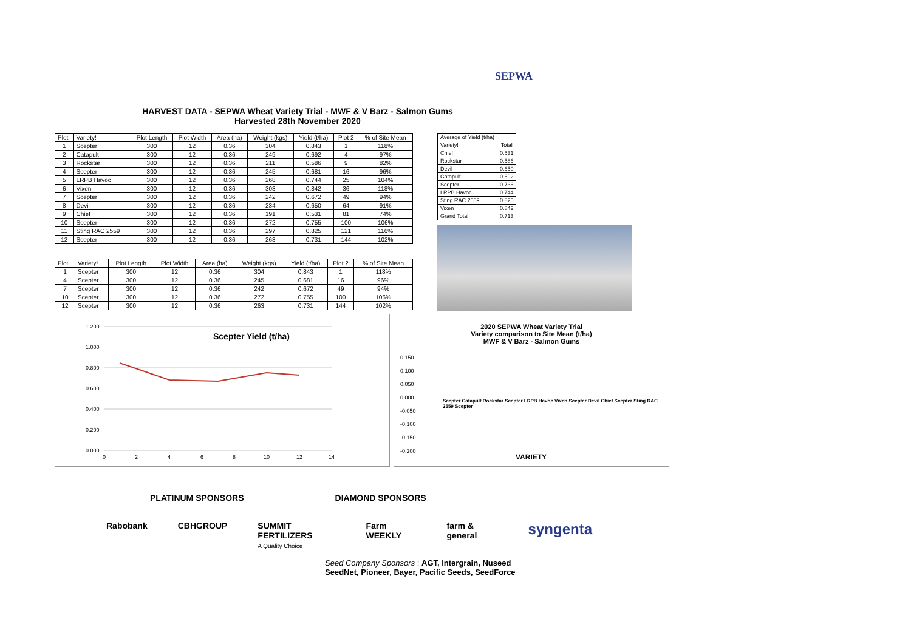SEPWA
HARVEST DATA - SEPWA Wheat Variety Trial - MWF & V Barz - Salmon Gums
Harvested 28th November 2020
| Plot | Variety! | Plot Length | Plot Width | Area (ha) | Weight (kgs) | Yield (t/ha) | Plot 2 | % of Site Mean |
| --- | --- | --- | --- | --- | --- | --- | --- | --- |
| 1 | Scepter | 300 | 12 | 0.36 | 304 | 0.843 | 1 | 118% |
| 2 | Catapult | 300 | 12 | 0.36 | 249 | 0.692 | 4 | 97% |
| 3 | Rockstar | 300 | 12 | 0.36 | 211 | 0.586 | 9 | 82% |
| 4 | Scepter | 300 | 12 | 0.36 | 245 | 0.681 | 16 | 96% |
| 5 | LRPB Havoc | 300 | 12 | 0.36 | 268 | 0.744 | 25 | 104% |
| 6 | Vixen | 300 | 12 | 0.36 | 303 | 0.842 | 36 | 118% |
| 7 | Scepter | 300 | 12 | 0.36 | 242 | 0.672 | 49 | 94% |
| 8 | Devil | 300 | 12 | 0.36 | 234 | 0.650 | 64 | 91% |
| 9 | Chief | 300 | 12 | 0.36 | 191 | 0.531 | 81 | 74% |
| 10 | Scepter | 300 | 12 | 0.36 | 272 | 0.755 | 100 | 106% |
| 11 | Sting RAC 2559 | 300 | 12 | 0.36 | 297 | 0.825 | 121 | 116% |
| 12 | Scepter | 300 | 12 | 0.36 | 263 | 0.731 | 144 | 102% |
| Plot | Variety! | Plot Length | Plot Width | Area (ha) | Weight (kgs) | Yield (t/ha) | Plot 2 | % of Site Mean |
| --- | --- | --- | --- | --- | --- | --- | --- | --- |
| 1 | Scepter | 300 | 12 | 0.36 | 304 | 0.843 | 1 | 118% |
| 4 | Scepter | 300 | 12 | 0.36 | 245 | 0.681 | 16 | 96% |
| 7 | Scepter | 300 | 12 | 0.36 | 242 | 0.672 | 49 | 94% |
| 10 | Scepter | 300 | 12 | 0.36 | 272 | 0.755 | 100 | 106% |
| 12 | Scepter | 300 | 12 | 0.36 | 263 | 0.731 | 144 | 102% |
| Average of Yield (t/ha) | |
| Variety! | Total |
| Chief | 0.531 |
| Rockstar | 0.586 |
| Devil | 0.650 |
| Catapult | 0.692 |
| Scepter | 0.736 |
| LRPB Havoc | 0.744 |
| Sting RAC 2559 | 0.825 |
| Vixen | 0.842 |
| Grand Total | 0.713 |
Scepter Yield (t/ha)
1.200
1.000
0.800
0.600
0.400
0.200
0.000
0
2
4
6
8
10
12
14
2020 SEPWA Wheat Variety Trial
Variety comparison to Site Mean (t/ha)
MWF & V Barz - Salmon Gums
0.150
0.100
0.050
0.000
-0.050
-0.100
-0.150
-0.200
Scepter Catapult Rockstar Scepter LRPB Havoc Vixen Scepter Devil Chief Scepter Sting RAC 2559 Scepter
VARIETY
PLATINUM SPONSORS DIAMOND SPONSORS
Rabobank CBHGROUP SUMMIT FERTILIZERS
A Quality Choice Farm WEEKLY farm & general syngenta
Seed Company Sponsors : AGT, Intergrain, Nuseed
SeedNet, Pioneer, Bayer, Pacific Seeds, SeedForce